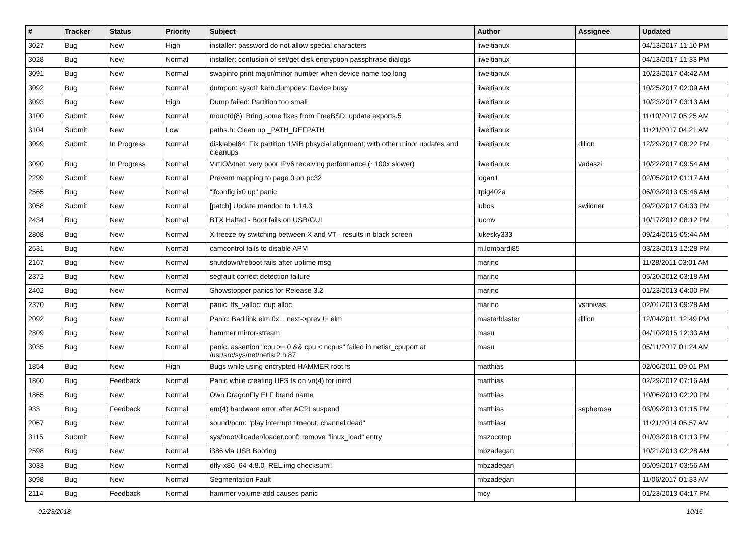| # | Tracker | Status | Priority | Subject | Author | Assignee | Updated |
| --- | --- | --- | --- | --- | --- | --- | --- |
| 3027 | Bug | New | High | installer: password do not allow special characters | liweitianux | | 04/13/2017 11:10 PM |
| 3028 | Bug | New | Normal | installer: confusion of set/get disk encryption passphrase dialogs | liweitianux | | 04/13/2017 11:33 PM |
| 3091 | Bug | New | Normal | swapinfo print major/minor number when device name too long | liweitianux | | 10/23/2017 04:42 AM |
| 3092 | Bug | New | Normal | dumpon: sysctl: kern.dumpdev: Device busy | liweitianux | | 10/25/2017 02:09 AM |
| 3093 | Bug | New | High | Dump failed: Partition too small | liweitianux | | 10/23/2017 03:13 AM |
| 3100 | Submit | New | Normal | mountd(8): Bring some fixes from FreeBSD; update exports.5 | liweitianux | | 11/10/2017 05:25 AM |
| 3104 | Submit | New | Low | paths.h: Clean up _PATH_DEFPATH | liweitianux | | 11/21/2017 04:21 AM |
| 3099 | Submit | In Progress | Normal | disklabel64: Fix partition 1MiB phsycial alignment; with other minor updates and cleanups | liweitianux | dillon | 12/29/2017 08:22 PM |
| 3090 | Bug | In Progress | Normal | VirtIO/vtnet: very poor IPv6 receiving performance (~100x slower) | liweitianux | vadaszi | 10/22/2017 09:54 AM |
| 2299 | Submit | New | Normal | Prevent mapping to page 0 on pc32 | logan1 | | 02/05/2012 01:17 AM |
| 2565 | Bug | New | Normal | "ifconfig ix0 up" panic | ltpig402a | | 06/03/2013 05:46 AM |
| 3058 | Submit | New | Normal | [patch] Update mandoc to 1.14.3 | lubos | swildner | 09/20/2017 04:33 PM |
| 2434 | Bug | New | Normal | BTX Halted - Boot fails on USB/GUI | lucmv | | 10/17/2012 08:12 PM |
| 2808 | Bug | New | Normal | X freeze by switching between X and VT - results in black screen | lukesky333 | | 09/24/2015 05:44 AM |
| 2531 | Bug | New | Normal | camcontrol fails to disable APM | m.lombardi85 | | 03/23/2013 12:28 PM |
| 2167 | Bug | New | Normal | shutdown/reboot fails after uptime msg | marino | | 11/28/2011 03:01 AM |
| 2372 | Bug | New | Normal | segfault correct detection failure | marino | | 05/20/2012 03:18 AM |
| 2402 | Bug | New | Normal | Showstopper panics for Release 3.2 | marino | | 01/23/2013 04:00 PM |
| 2370 | Bug | New | Normal | panic: ffs_valloc: dup alloc | marino | vsrinivas | 02/01/2013 09:28 AM |
| 2092 | Bug | New | Normal | Panic: Bad link elm 0x... next->prev != elm | masterblaster | dillon | 12/04/2011 12:49 PM |
| 2809 | Bug | New | Normal | hammer mirror-stream | masu | | 04/10/2015 12:33 AM |
| 3035 | Bug | New | Normal | panic: assertion "cpu >= 0 && cpu < ncpus" failed in netisr_cpuport at /usr/src/sys/net/netisr2.h:87 | masu | | 05/11/2017 01:24 AM |
| 1854 | Bug | New | High | Bugs while using encrypted HAMMER root fs | matthias | | 02/06/2011 09:01 PM |
| 1860 | Bug | Feedback | Normal | Panic while creating UFS fs on vn(4) for initrd | matthias | | 02/29/2012 07:16 AM |
| 1865 | Bug | New | Normal | Own DragonFly ELF brand name | matthias | | 10/06/2010 02:20 PM |
| 933 | Bug | Feedback | Normal | em(4) hardware error after ACPI suspend | matthias | sepherosa | 03/09/2013 01:15 PM |
| 2067 | Bug | New | Normal | sound/pcm: "play interrupt timeout, channel dead" | matthiasr | | 11/21/2014 05:57 AM |
| 3115 | Submit | New | Normal | sys/boot/dloader/loader.conf: remove "linux_load" entry | mazocomp | | 01/03/2018 01:13 PM |
| 2598 | Bug | New | Normal | i386 via USB Booting | mbzadegan | | 10/21/2013 02:28 AM |
| 3033 | Bug | New | Normal | dfly-x86_64-4.8.0_REL.img checksum!! | mbzadegan | | 05/09/2017 03:56 AM |
| 3098 | Bug | New | Normal | Segmentation Fault | mbzadegan | | 11/06/2017 01:33 AM |
| 2114 | Bug | Feedback | Normal | hammer volume-add causes panic | mcy | | 01/23/2013 04:17 PM |
02/23/2018 10/16